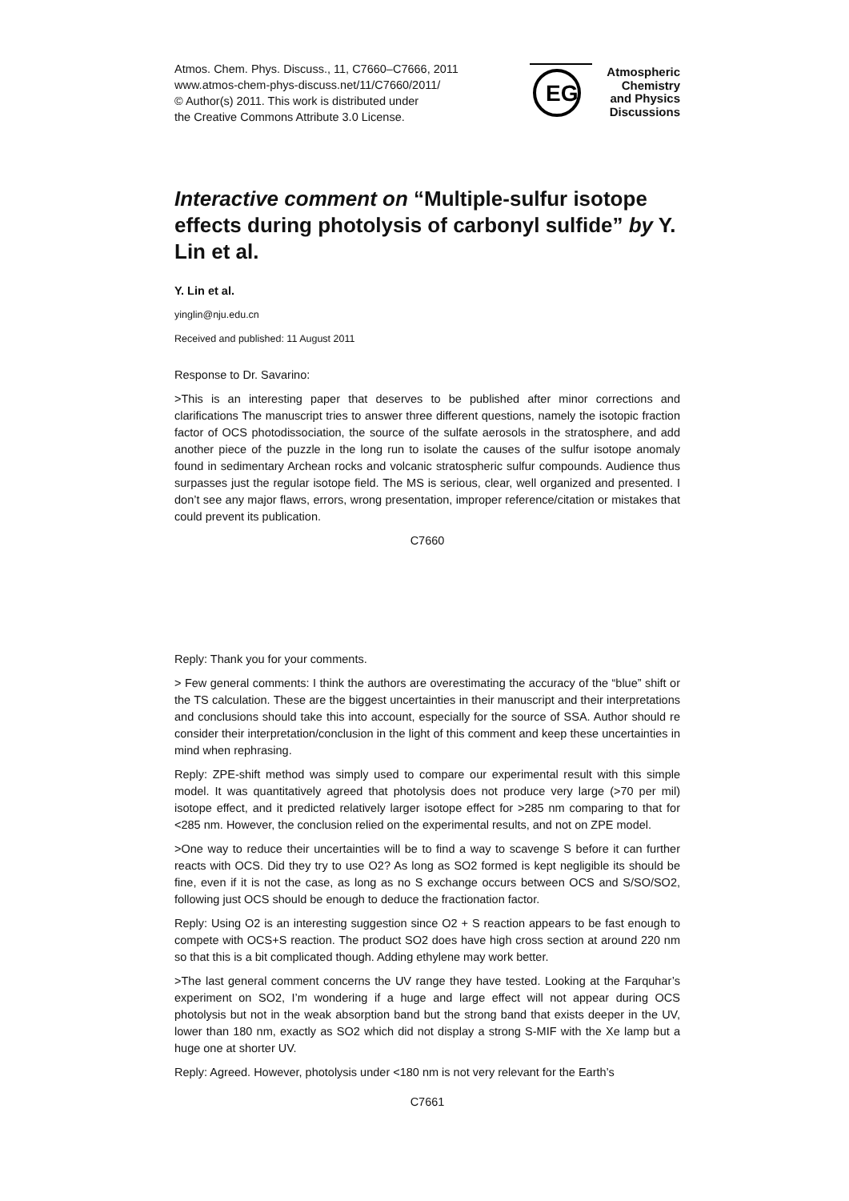Atmos. Chem. Phys. Discuss., 11, C7660–C7666, 2011
www.atmos-chem-phys-discuss.net/11/C7660/2011/
© Author(s) 2011. This work is distributed under
the Creative Commons Attribute 3.0 License.
EG
Atmospheric
Chemistry
and Physics
Discussions
Interactive comment on “Multiple-sulfur isotope effects during photolysis of carbonyl sulfide” by Y. Lin et al.
Y. Lin et al.
yinglin@nju.edu.cn
Received and published: 11 August 2011
Response to Dr. Savarino:
>This is an interesting paper that deserves to be published after minor corrections and clarifications The manuscript tries to answer three different questions, namely the isotopic fraction factor of OCS photodissociation, the source of the sulfate aerosols in the stratosphere, and add another piece of the puzzle in the long run to isolate the causes of the sulfur isotope anomaly found in sedimentary Archean rocks and volcanic stratospheric sulfur compounds. Audience thus surpasses just the regular isotope field. The MS is serious, clear, well organized and presented. I don’t see any major flaws, errors, wrong presentation, improper reference/citation or mistakes that could prevent its publication.
C7660
Reply: Thank you for your comments.
> Few general comments: I think the authors are overestimating the accuracy of the “blue” shift or the TS calculation. These are the biggest uncertainties in their manuscript and their interpretations and conclusions should take this into account, especially for the source of SSA. Author should re consider their interpretation/conclusion in the light of this comment and keep these uncertainties in mind when rephrasing.
Reply: ZPE-shift method was simply used to compare our experimental result with this simple model. It was quantitatively agreed that photolysis does not produce very large (>70 per mil) isotope effect, and it predicted relatively larger isotope effect for >285 nm comparing to that for <285 nm. However, the conclusion relied on the experimental results, and not on ZPE model.
>One way to reduce their uncertainties will be to find a way to scavenge S before it can further reacts with OCS. Did they try to use O2? As long as SO2 formed is kept negligible its should be fine, even if it is not the case, as long as no S exchange occurs between OCS and S/SO/SO2, following just OCS should be enough to deduce the fractionation factor.
Reply: Using O2 is an interesting suggestion since O2 + S reaction appears to be fast enough to compete with OCS+S reaction. The product SO2 does have high cross section at around 220 nm so that this is a bit complicated though. Adding ethylene may work better.
>The last general comment concerns the UV range they have tested. Looking at the Farquhar’s experiment on SO2, I’m wondering if a huge and large effect will not appear during OCS photolysis but not in the weak absorption band but the strong band that exists deeper in the UV, lower than 180 nm, exactly as SO2 which did not display a strong S-MIF with the Xe lamp but a huge one at shorter UV.
Reply: Agreed. However, photolysis under <180 nm is not very relevant for the Earth’s
C7661